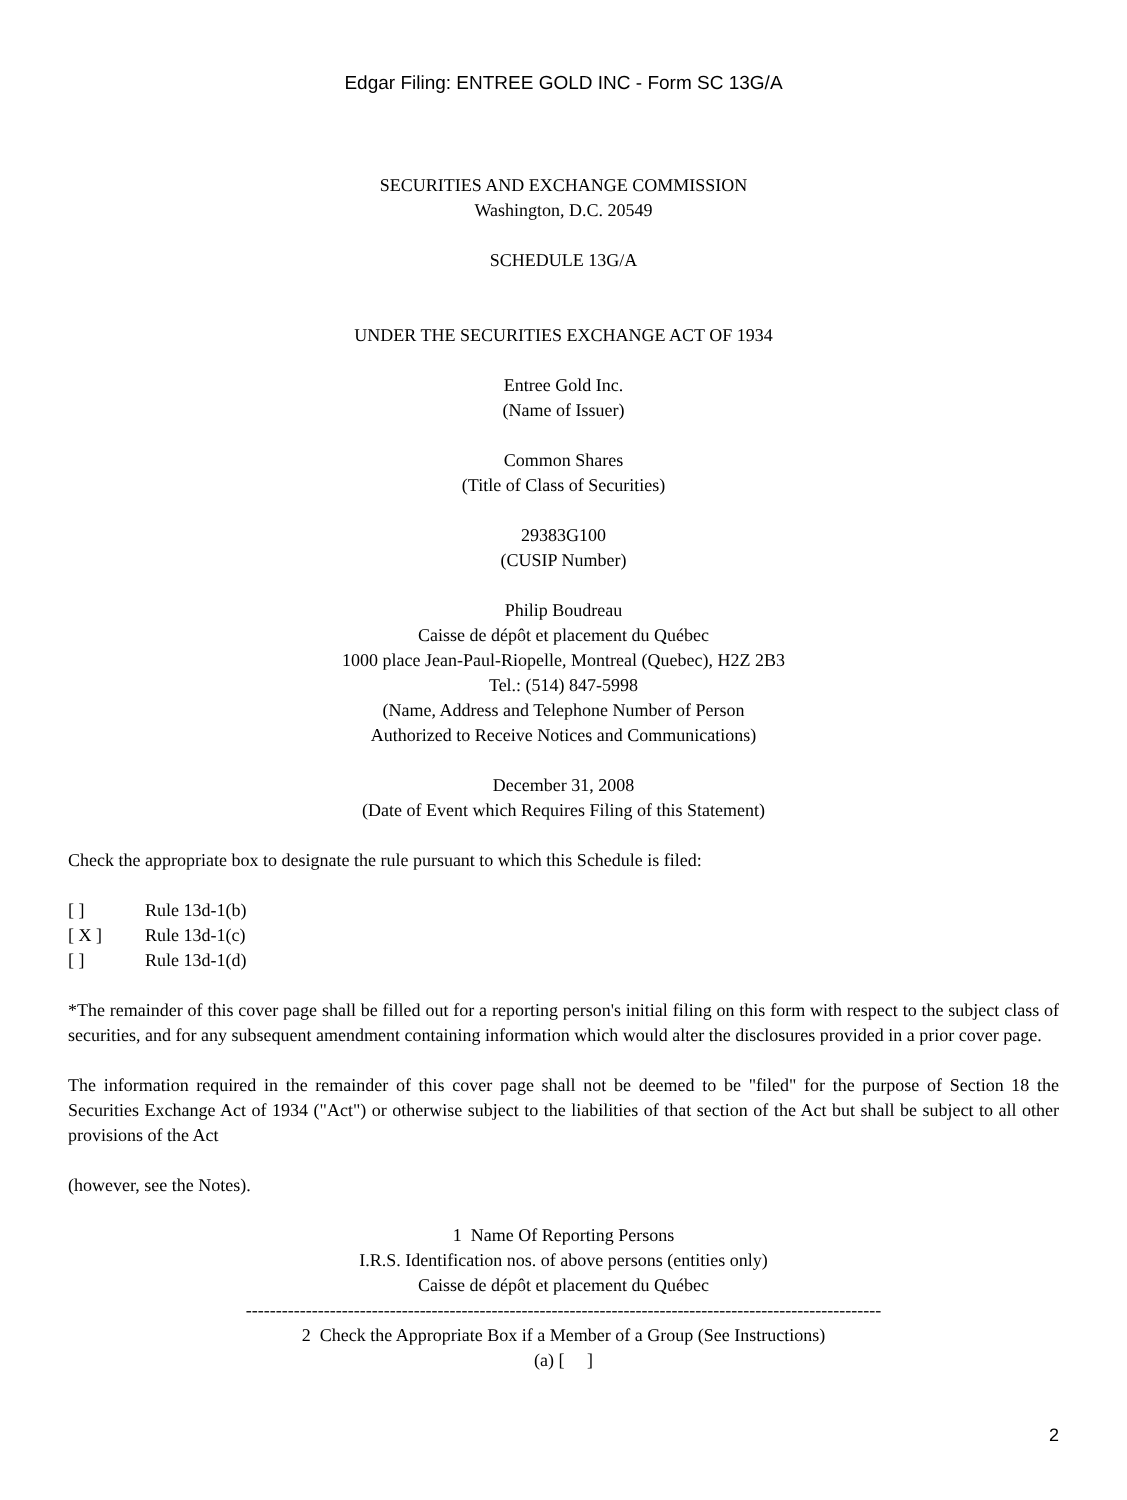Edgar Filing: ENTREE GOLD INC - Form SC 13G/A
SECURITIES AND EXCHANGE COMMISSION
Washington, D.C. 20549
SCHEDULE 13G/A
UNDER THE SECURITIES EXCHANGE ACT OF 1934
Entree Gold Inc.
(Name of Issuer)
Common Shares
(Title of Class of Securities)
29383G100
(CUSIP Number)
Philip Boudreau
Caisse de dépôt et placement du Québec
1000 place Jean-Paul-Riopelle, Montreal (Quebec), H2Z 2B3
Tel.: (514) 847-5998
(Name, Address and Telephone Number of Person
Authorized to Receive Notices and Communications)
December 31, 2008
(Date of Event which Requires Filing of this Statement)
Check the appropriate box to designate the rule pursuant to which this Schedule is filed:
| [ ] | Rule 13d-1(b) |
| [ X ] | Rule 13d-1(c) |
| [ ] | Rule 13d-1(d) |
*The remainder of this cover page shall be filled out for a reporting person's initial filing on this form with respect to the subject class of securities, and for any subsequent amendment containing information which would alter the disclosures provided in a prior cover page.
The information required in the remainder of this cover page shall not be deemed to be "filed" for the purpose of Section 18 the Securities Exchange Act of 1934 ("Act") or otherwise subject to the liabilities of that section of the Act but shall be subject to all other provisions of the Act
(however, see the Notes).
1 Name Of Reporting Persons
I.R.S. Identification nos. of above persons (entities only)
Caisse de dépôt et placement du Québec
----------------------------------------------------------------------------------------------------------
2 Check the Appropriate Box if a Member of a Group (See Instructions)
(a) [ ]
2